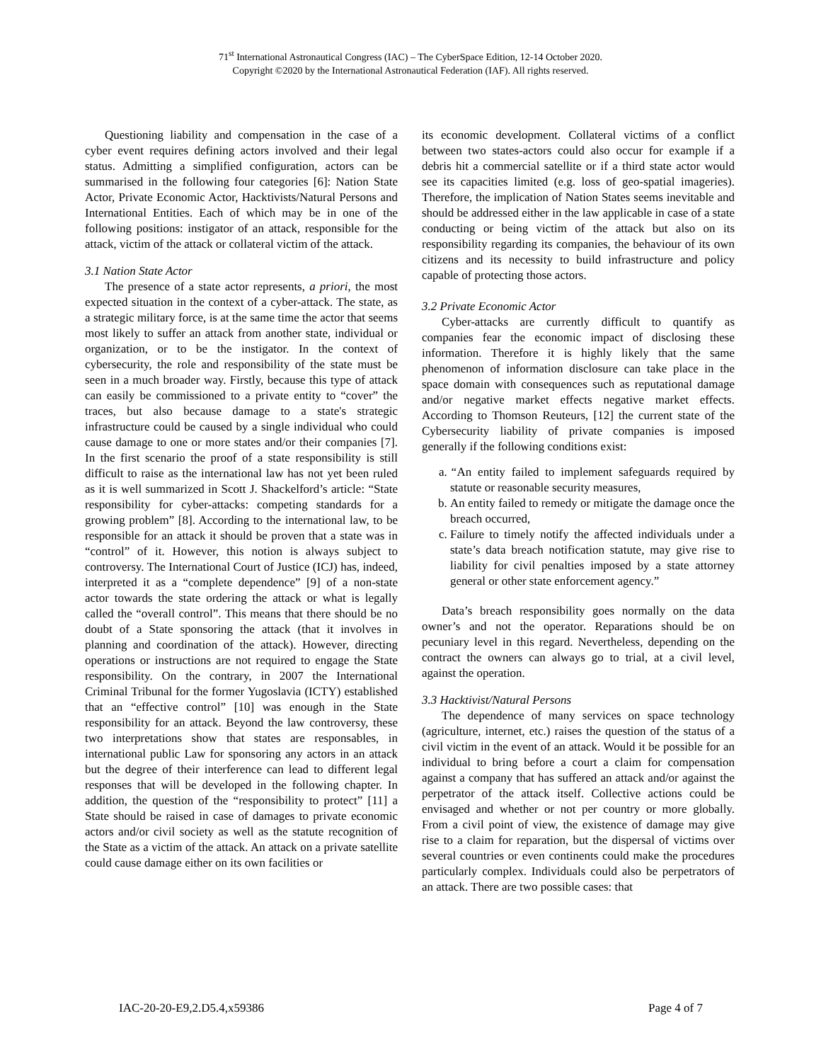71<sup>st</sup> International Astronautical Congress (IAC) – The CyberSpace Edition, 12-14 October 2020.
Copyright ©2020 by the International Astronautical Federation (IAF). All rights reserved.
Questioning liability and compensation in the case of a cyber event requires defining actors involved and their legal status. Admitting a simplified configuration, actors can be summarised in the following four categories [6]: Nation State Actor, Private Economic Actor, Hacktivists/Natural Persons and International Entities. Each of which may be in one of the following positions: instigator of an attack, responsible for the attack, victim of the attack or collateral victim of the attack.
3.1 Nation State Actor
The presence of a state actor represents, a priori, the most expected situation in the context of a cyber-attack. The state, as a strategic military force, is at the same time the actor that seems most likely to suffer an attack from another state, individual or organization, or to be the instigator. In the context of cybersecurity, the role and responsibility of the state must be seen in a much broader way. Firstly, because this type of attack can easily be commissioned to a private entity to “cover” the traces, but also because damage to a state's strategic infrastructure could be caused by a single individual who could cause damage to one or more states and/or their companies [7]. In the first scenario the proof of a state responsibility is still difficult to raise as the international law has not yet been ruled as it is well summarized in Scott J. Shackelford’s article: “State responsibility for cyber-attacks: competing standards for a growing problem” [8]. According to the international law, to be responsible for an attack it should be proven that a state was in “control” of it. However, this notion is always subject to controversy. The International Court of Justice (ICJ) has, indeed, interpreted it as a “complete dependence” [9] of a non-state actor towards the state ordering the attack or what is legally called the “overall control”. This means that there should be no doubt of a State sponsoring the attack (that it involves in planning and coordination of the attack). However, directing operations or instructions are not required to engage the State responsibility. On the contrary, in 2007 the International Criminal Tribunal for the former Yugoslavia (ICTY) established that an “effective control” [10] was enough in the State responsibility for an attack. Beyond the law controversy, these two interpretations show that states are responsables, in international public Law for sponsoring any actors in an attack but the degree of their interference can lead to different legal responses that will be developed in the following chapter. In addition, the question of the “responsibility to protect” [11] a State should be raised in case of damages to private economic actors and/or civil society as well as the statute recognition of the State as a victim of the attack. An attack on a private satellite could cause damage either on its own facilities or
its economic development. Collateral victims of a conflict between two states-actors could also occur for example if a debris hit a commercial satellite or if a third state actor would see its capacities limited (e.g. loss of geo-spatial imageries). Therefore, the implication of Nation States seems inevitable and should be addressed either in the law applicable in case of a state conducting or being victim of the attack but also on its responsibility regarding its companies, the behaviour of its own citizens and its necessity to build infrastructure and policy capable of protecting those actors.
3.2 Private Economic Actor
Cyber-attacks are currently difficult to quantify as companies fear the economic impact of disclosing these information. Therefore it is highly likely that the same phenomenon of information disclosure can take place in the space domain with consequences such as reputational damage and/or negative market effects negative market effects. According to Thomson Reuteurs, [12] the current state of the Cybersecurity liability of private companies is imposed generally if the following conditions exist:
a. “An entity failed to implement safeguards required by statute or reasonable security measures,
b. An entity failed to remedy or mitigate the damage once the breach occurred,
c. Failure to timely notify the affected individuals under a state’s data breach notification statute, may give rise to liability for civil penalties imposed by a state attorney general or other state enforcement agency.”
Data’s breach responsibility goes normally on the data owner’s and not the operator. Reparations should be on pecuniary level in this regard. Nevertheless, depending on the contract the owners can always go to trial, at a civil level, against the operation.
3.3 Hacktivist/Natural Persons
The dependence of many services on space technology (agriculture, internet, etc.) raises the question of the status of a civil victim in the event of an attack. Would it be possible for an individual to bring before a court a claim for compensation against a company that has suffered an attack and/or against the perpetrator of the attack itself. Collective actions could be envisaged and whether or not per country or more globally. From a civil point of view, the existence of damage may give rise to a claim for reparation, but the dispersal of victims over several countries or even continents could make the procedures particularly complex. Individuals could also be perpetrators of an attack. There are two possible cases: that
IAC-20-20-E9,2.D5.4,x59386 Page 4 of 7